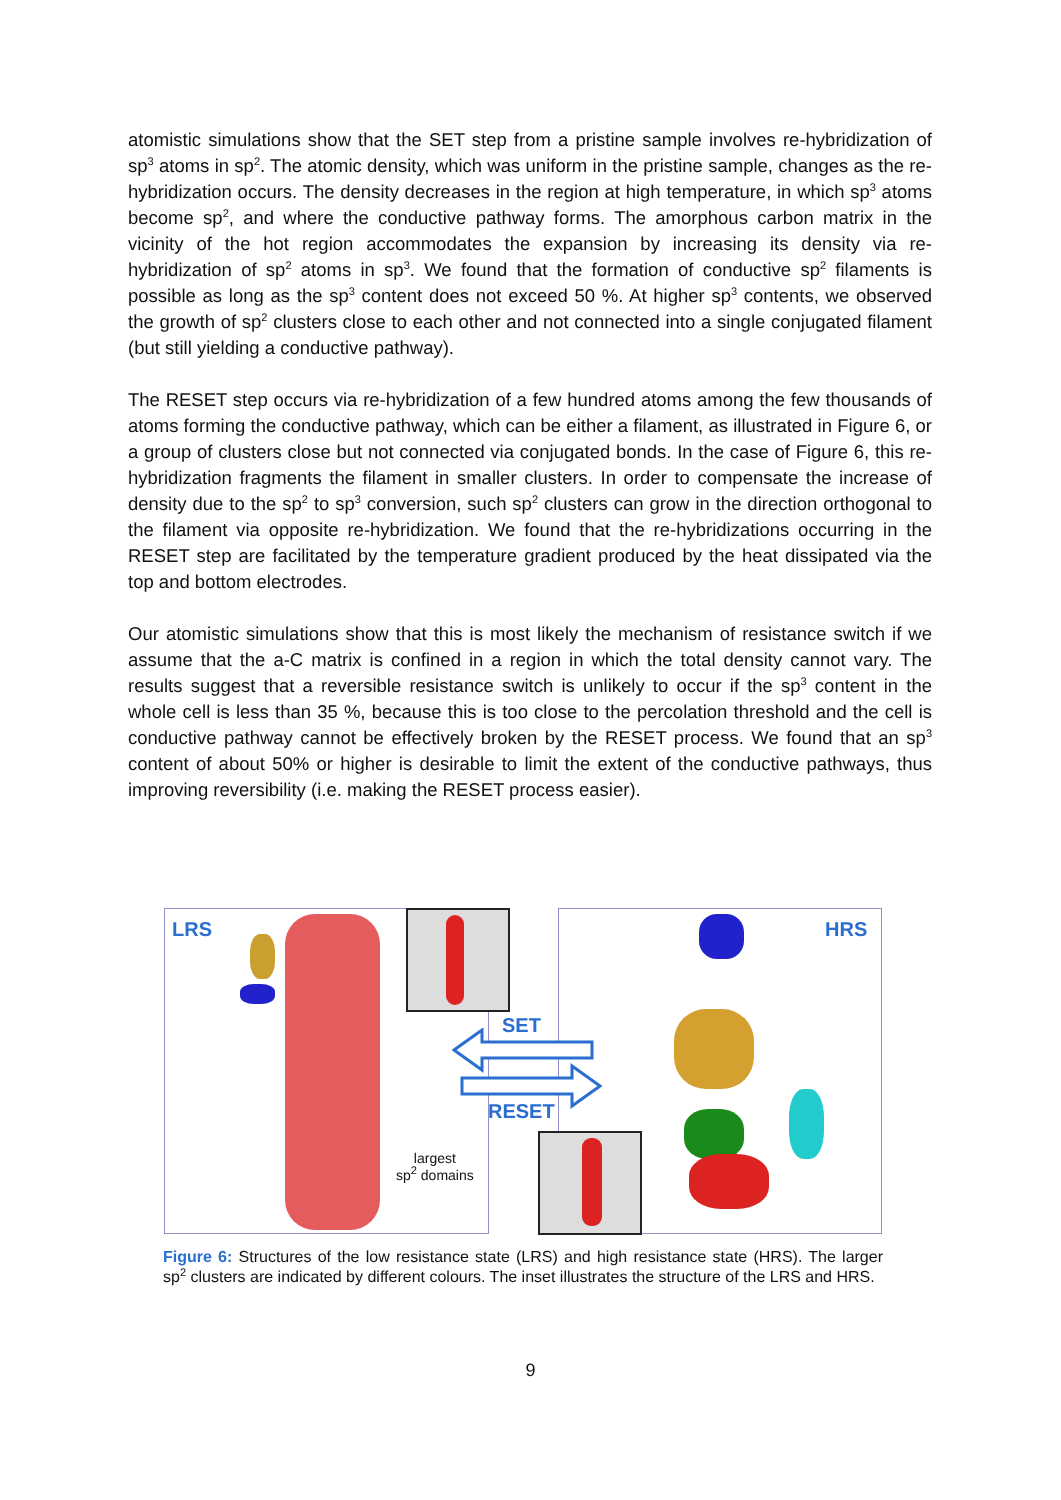atomistic simulations show that the SET step from a pristine sample involves re-hybridization of sp<sup>3</sup> atoms in sp<sup>2</sup>. The atomic density, which was uniform in the pristine sample, changes as the re-hybridization occurs. The density decreases in the region at high temperature, in which sp<sup>3</sup> atoms become sp<sup>2</sup>, and where the conductive pathway forms. The amorphous carbon matrix in the vicinity of the hot region accommodates the expansion by increasing its density via re-hybridization of sp<sup>2</sup> atoms in sp<sup>3</sup>. We found that the formation of conductive sp<sup>2</sup> filaments is possible as long as the sp<sup>3</sup> content does not exceed 50 %. At higher sp<sup>3</sup> contents, we observed the growth of sp<sup>2</sup> clusters close to each other and not connected into a single conjugated filament (but still yielding a conductive pathway).
The RESET step occurs via re-hybridization of a few hundred atoms among the few thousands of atoms forming the conductive pathway, which can be either a filament, as illustrated in Figure 6, or a group of clusters close but not connected via conjugated bonds. In the case of Figure 6, this re-hybridization fragments the filament in smaller clusters. In order to compensate the increase of density due to the sp<sup>2</sup> to sp<sup>3</sup> conversion, such sp<sup>2</sup> clusters can grow in the direction orthogonal to the filament via opposite re-hybridization. We found that the re-hybridizations occurring in the RESET step are facilitated by the temperature gradient produced by the heat dissipated via the top and bottom electrodes.
Our atomistic simulations show that this is most likely the mechanism of resistance switch if we assume that the a-C matrix is confined in a region in which the total density cannot vary. The results suggest that a reversible resistance switch is unlikely to occur if the sp<sup>3</sup> content in the whole cell is less than 35 %, because this is too close to the percolation threshold and the cell is conductive pathway cannot be effectively broken by the RESET process. We found that an sp<sup>3</sup> content of about 50% or higher is desirable to limit the extent of the conductive pathways, thus improving reversibility (i.e. making the RESET process easier).
LRS HRS
SET
RESET
largest
sp<sup>2</sup> domains
Figure 6: Structures of the low resistance state (LRS) and high resistance state (HRS). The larger sp<sup>2</sup> clusters are indicated by different colours. The inset illustrates the structure of the LRS and HRS.
9